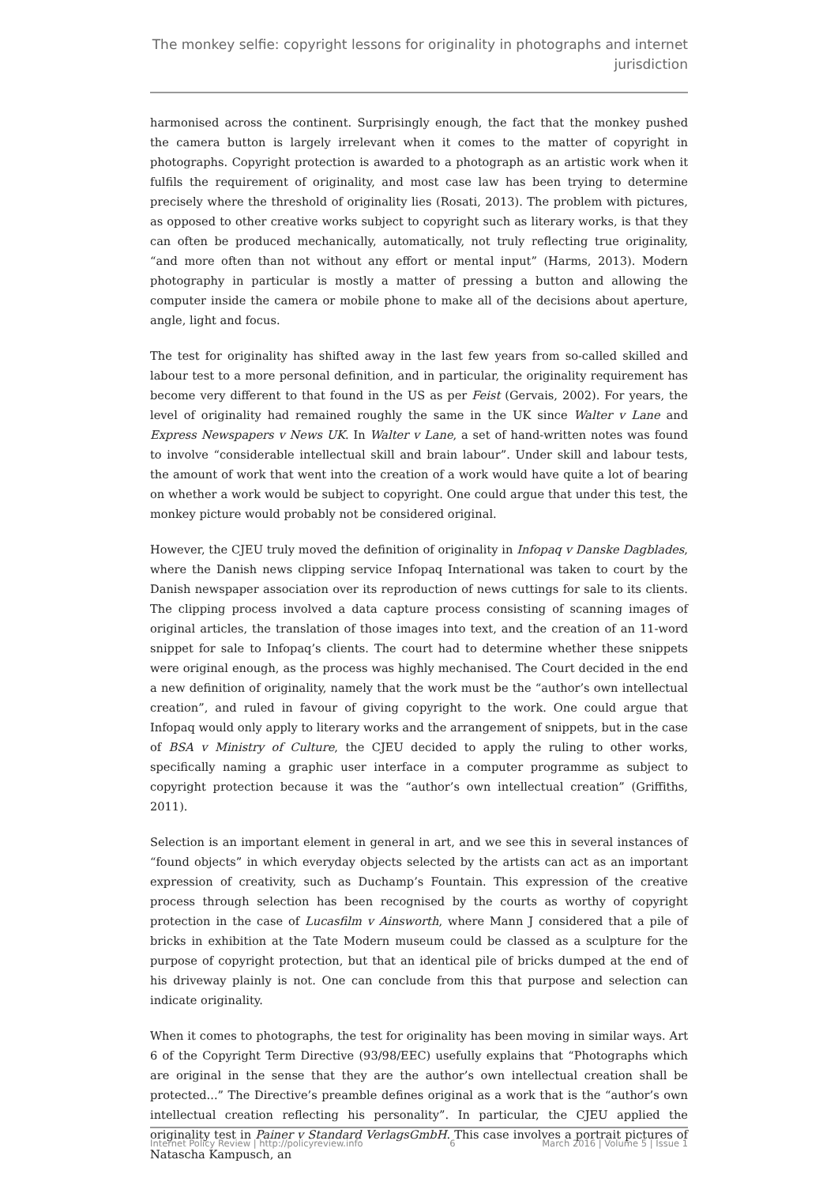The monkey selfie: copyright lessons for originality in photographs and internet jurisdiction
harmonised across the continent. Surprisingly enough, the fact that the monkey pushed the camera button is largely irrelevant when it comes to the matter of copyright in photographs. Copyright protection is awarded to a photograph as an artistic work when it fulfils the requirement of originality, and most case law has been trying to determine precisely where the threshold of originality lies (Rosati, 2013). The problem with pictures, as opposed to other creative works subject to copyright such as literary works, is that they can often be produced mechanically, automatically, not truly reflecting true originality, “and more often than not without any effort or mental input” (Harms, 2013). Modern photography in particular is mostly a matter of pressing a button and allowing the computer inside the camera or mobile phone to make all of the decisions about aperture, angle, light and focus.
The test for originality has shifted away in the last few years from so-called skilled and labour test to a more personal definition, and in particular, the originality requirement has become very different to that found in the US as per Feist (Gervais, 2002). For years, the level of originality had remained roughly the same in the UK since Walter v Lane and Express Newspapers v News UK. In Walter v Lane, a set of hand-written notes was found to involve “considerable intellectual skill and brain labour”. Under skill and labour tests, the amount of work that went into the creation of a work would have quite a lot of bearing on whether a work would be subject to copyright. One could argue that under this test, the monkey picture would probably not be considered original.
However, the CJEU truly moved the definition of originality in Infopaq v Danske Dagblades, where the Danish news clipping service Infopaq International was taken to court by the Danish newspaper association over its reproduction of news cuttings for sale to its clients. The clipping process involved a data capture process consisting of scanning images of original articles, the translation of those images into text, and the creation of an 11-word snippet for sale to Infopaq’s clients. The court had to determine whether these snippets were original enough, as the process was highly mechanised. The Court decided in the end a new definition of originality, namely that the work must be the “author’s own intellectual creation”, and ruled in favour of giving copyright to the work. One could argue that Infopaq would only apply to literary works and the arrangement of snippets, but in the case of BSA v Ministry of Culture, the CJEU decided to apply the ruling to other works, specifically naming a graphic user interface in a computer programme as subject to copyright protection because it was the “author’s own intellectual creation” (Griffiths, 2011).
Selection is an important element in general in art, and we see this in several instances of “found objects” in which everyday objects selected by the artists can act as an important expression of creativity, such as Duchamp’s Fountain. This expression of the creative process through selection has been recognised by the courts as worthy of copyright protection in the case of Lucasfilm v Ainsworth, where Mann J considered that a pile of bricks in exhibition at the Tate Modern museum could be classed as a sculpture for the purpose of copyright protection, but that an identical pile of bricks dumped at the end of his driveway plainly is not. One can conclude from this that purpose and selection can indicate originality.
When it comes to photographs, the test for originality has been moving in similar ways. Art 6 of the Copyright Term Directive (93/98/EEC) usefully explains that “Photographs which are original in the sense that they are the author’s own intellectual creation shall be protected...” The Directive’s preamble defines original as a work that is the “author’s own intellectual creation reflecting his personality”. In particular, the CJEU applied the originality test in Painer v Standard VerlagsGmbH. This case involves a portrait pictures of Natascha Kampusch, an
Internet Policy Review | http://policyreview.info 6 March 2016 | Volume 5 | Issue 1